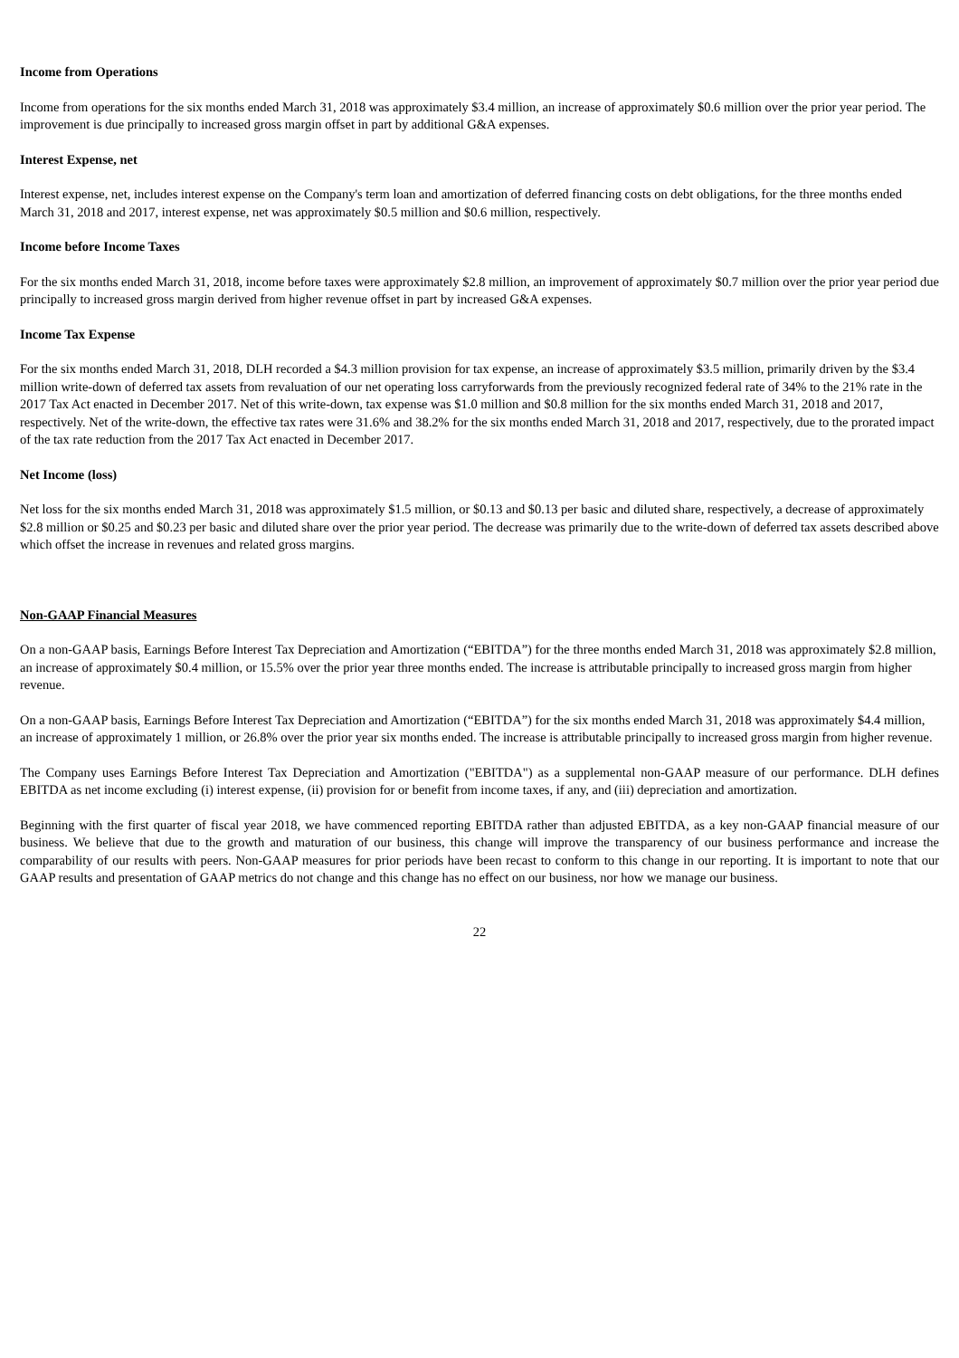Income from Operations
Income from operations for the six months ended March 31, 2018 was approximately $3.4 million, an increase of approximately $0.6 million over the prior year period. The improvement is due principally to increased gross margin offset in part by additional G&A expenses.
Interest Expense, net
Interest expense, net, includes interest expense on the Company's term loan and amortization of deferred financing costs on debt obligations, for the three months ended March 31, 2018 and 2017, interest expense, net was approximately $0.5 million and $0.6 million, respectively.
Income before Income Taxes
For the six months ended March 31, 2018, income before taxes were approximately $2.8 million, an improvement of approximately $0.7 million over the prior year period due principally to increased gross margin derived from higher revenue offset in part by increased G&A expenses.
Income Tax Expense
For the six months ended March 31, 2018, DLH recorded a $4.3 million provision for tax expense, an increase of approximately $3.5 million, primarily driven by the $3.4 million write-down of deferred tax assets from revaluation of our net operating loss carryforwards from the previously recognized federal rate of 34% to the 21% rate in the 2017 Tax Act enacted in December 2017. Net of this write-down, tax expense was $1.0 million and $0.8 million for the six months ended March 31, 2018 and 2017, respectively. Net of the write-down, the effective tax rates were 31.6% and 38.2% for the six months ended March 31, 2018 and 2017, respectively, due to the prorated impact of the tax rate reduction from the 2017 Tax Act enacted in December 2017.
Net Income (loss)
Net loss for the six months ended March 31, 2018 was approximately $1.5 million, or $0.13 and $0.13 per basic and diluted share, respectively, a decrease of approximately $2.8 million or $0.25 and $0.23 per basic and diluted share over the prior year period. The decrease was primarily due to the write-down of deferred tax assets described above which offset the increase in revenues and related gross margins.
Non-GAAP Financial Measures
On a non-GAAP basis, Earnings Before Interest Tax Depreciation and Amortization (“EBITDA”) for the three months ended March 31, 2018 was approximately $2.8 million, an increase of approximately $0.4 million, or 15.5% over the prior year three months ended. The increase is attributable principally to increased gross margin from higher revenue.
On a non-GAAP basis, Earnings Before Interest Tax Depreciation and Amortization (“EBITDA”) for the six months ended March 31, 2018 was approximately $4.4 million, an increase of approximately 1 million, or 26.8% over the prior year six months ended. The increase is attributable principally to increased gross margin from higher revenue.
The Company uses Earnings Before Interest Tax Depreciation and Amortization ("EBITDA") as a supplemental non-GAAP measure of our performance. DLH defines EBITDA as net income excluding (i) interest expense, (ii) provision for or benefit from income taxes, if any, and (iii) depreciation and amortization.
Beginning with the first quarter of fiscal year 2018, we have commenced reporting EBITDA rather than adjusted EBITDA, as a key non-GAAP financial measure of our business. We believe that due to the growth and maturation of our business, this change will improve the transparency of our business performance and increase the comparability of our results with peers. Non-GAAP measures for prior periods have been recast to conform to this change in our reporting. It is important to note that our GAAP results and presentation of GAAP metrics do not change and this change has no effect on our business, nor how we manage our business.
22